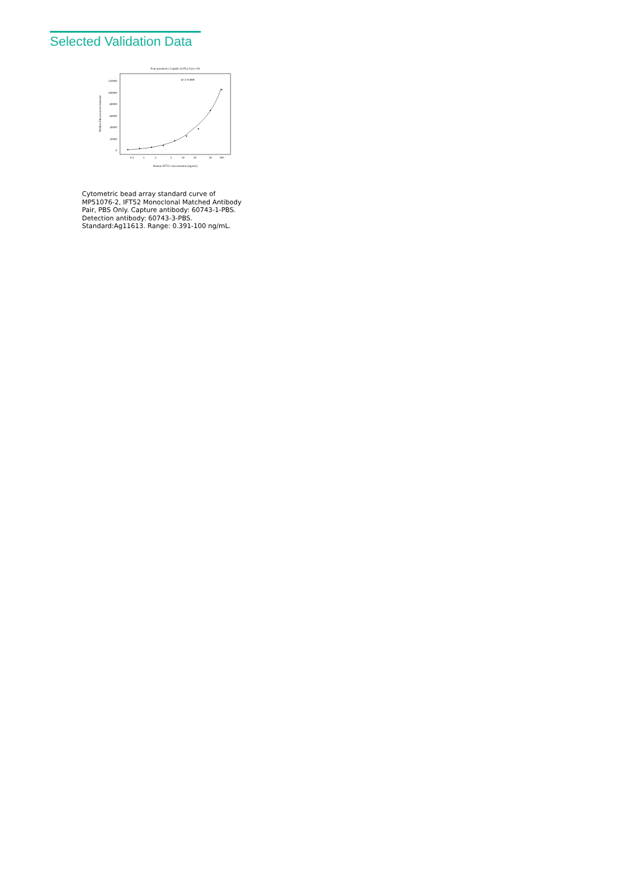Selected Validation Data
Four parameter Logistic (4-PL) Curve Fit
R^2=0.999
120000
100000
80000
60000
40000
20000
0
0.5
1
2
5
10
20
50
100
Human IFT52 concentration (ng/mL)
Median Fluorescence Intensity
Cytometric bead array standard curve of MP51076-2, IFT52 Monoclonal Matched Antibody Pair, PBS Only. Capture antibody: 60743-1-PBS. Detection antibody: 60743-3-PBS. Standard:Ag11613. Range: 0.391-100 ng/mL.